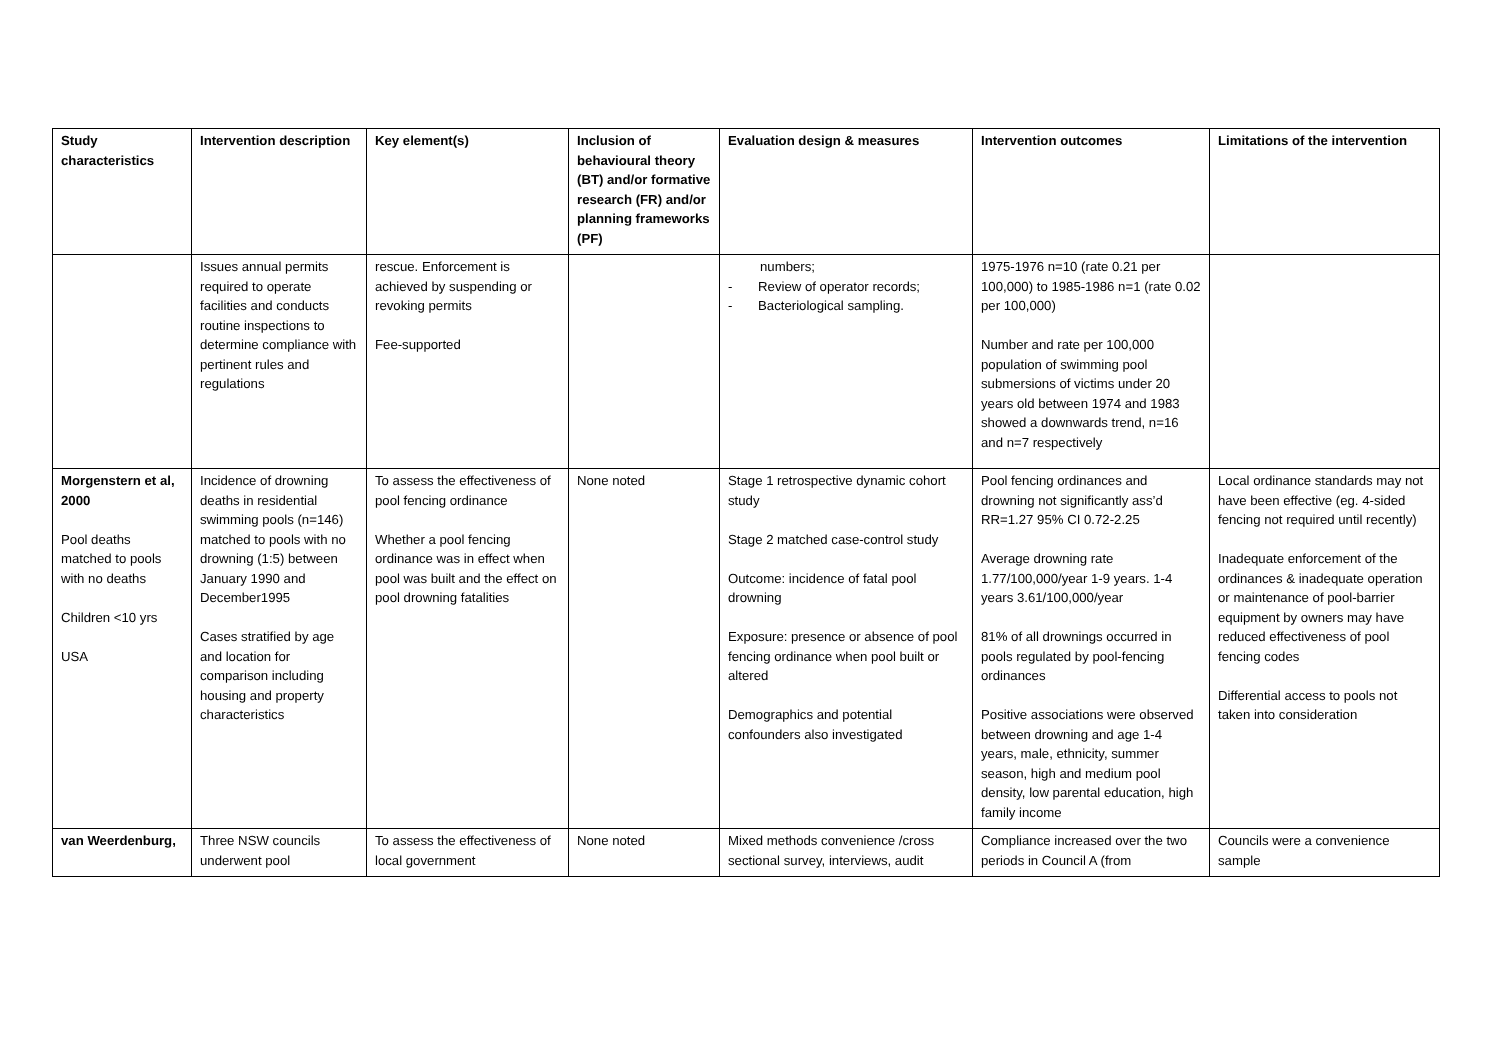| Study characteristics | Intervention description | Key element(s) | Inclusion of behavioural theory (BT) and/or formative research (FR) and/or planning frameworks (PF) | Evaluation design & measures | Intervention outcomes | Limitations of the intervention |
| --- | --- | --- | --- | --- | --- | --- |
| | Issues annual permits required to operate facilities and conducts routine inspections to determine compliance with pertinent rules and regulations | rescue. Enforcement is achieved by suspending or revoking permits Fee-supported | | numbers; - Review of operator records; - Bacteriological sampling. | 1975-1976 n=10 (rate 0.21 per 100,000) to 1985-1986 n=1 (rate 0.02 per 100,000) Number and rate per 100,000 population of swimming pool submersions of victims under 20 years old between 1974 and 1983 showed a downwards trend, n=16 and n=7 respectively | |
| Morgenstern et al, 2000 Pool deaths matched to pools with no deaths Children <10 yrs USA | Incidence of drowning deaths in residential swimming pools (n=146) matched to pools with no drowning (1:5) between January 1990 and December1995 Cases stratified by age and location for comparison including housing and property characteristics | To assess the effectiveness of pool fencing ordinance Whether a pool fencing ordinance was in effect when pool was built and the effect on pool drowning fatalities | None noted | Stage 1 retrospective dynamic cohort study Stage 2 matched case-control study Outcome: incidence of fatal pool drowning Exposure: presence or absence of pool fencing ordinance when pool built or altered Demographics and potential confounders also investigated | Pool fencing ordinances and drowning not significantly ass’d RR=1.27 95% CI 0.72-2.25 Average drowning rate 1.77/100,000/year 1-9 years. 1-4 years 3.61/100,000/year 81% of all drownings occurred in pools regulated by pool-fencing ordinances Positive associations were observed between drowning and age 1-4 years, male, ethnicity, summer season, high and medium pool density, low parental education, high family income | Local ordinance standards may not have been effective (eg. 4-sided fencing not required until recently) Inadequate enforcement of the ordinances & inadequate operation or maintenance of pool-barrier equipment by owners may have reduced effectiveness of pool fencing codes Differential access to pools not taken into consideration |
| van Weerdenburg, | Three NSW councils underwent pool | To assess the effectiveness of local government | None noted | Mixed methods convenience /cross sectional survey, interviews, audit | Compliance increased over the two periods in Council A (from | Councils were a convenience sample |